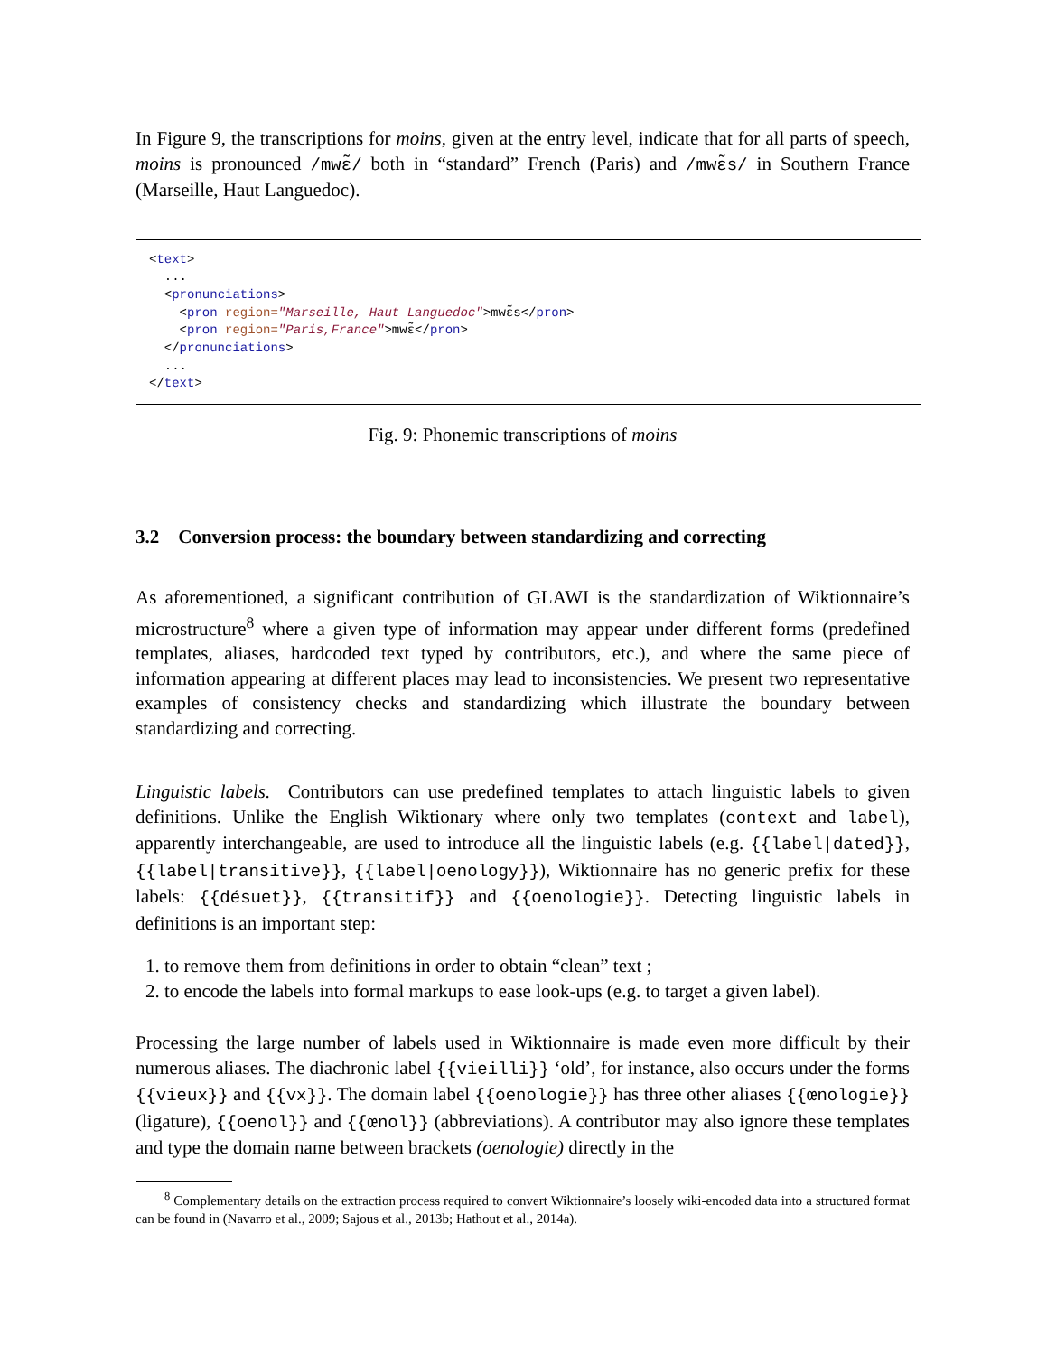In Figure 9, the transcriptions for moins, given at the entry level, indicate that for all parts of speech, moins is pronounced /mwɛ̃/ both in “standard” French (Paris) and /mwɛ̃s/ in Southern France (Marseille, Haut Languedoc).
<text> ... <pronunciations> <pron region="Marseille, Haut Languedoc">mwɛ̃s</pron> <pron region="Paris,France">mwɛ̃</pron> </pronunciations> ... </text>
Fig. 9: Phonemic transcriptions of moins
3.2 Conversion process: the boundary between standardizing and correcting
As aforementioned, a significant contribution of GLAWI is the standardization of Wiktionnaire’s microstructure<sup>8</sup> where a given type of information may appear under different forms (predefined templates, aliases, hardcoded text typed by contributors, etc.), and where the same piece of information appearing at different places may lead to inconsistencies. We present two representative examples of consistency checks and standardizing which illustrate the boundary between standardizing and correcting.
Linguistic labels. Contributors can use predefined templates to attach linguistic labels to given definitions. Unlike the English Wiktionary where only two templates (context and label), apparently interchangeable, are used to introduce all the linguistic labels (e.g. {{label|dated}}, {{label|transitive}}, {{label|oenology}}), Wiktionnaire has no generic prefix for these labels: {{désuet}}, {{transitif}} and {{oenologie}}. Detecting linguistic labels in definitions is an important step:
1. to remove them from definitions in order to obtain “clean” text ;
2. to encode the labels into formal markups to ease look-ups (e.g. to target a given label).
Processing the large number of labels used in Wiktionnaire is made even more difficult by their numerous aliases. The diachronic label {{vieilli}} ‘old’, for instance, also occurs under the forms {{vieux}} and {{vx}}. The domain label {{oenologie}} has three other aliases {{œnologie}} (ligature), {{oenol}} and {{œnol}} (abbreviations). A contributor may also ignore these templates and type the domain name between brackets (oenologie) directly in the
<sup>8</sup> Complementary details on the extraction process required to convert Wiktionnaire’s loosely wiki-encoded data into a structured format can be found in (Navarro et al., 2009; Sajous et al., 2013b; Hathout et al., 2014a).